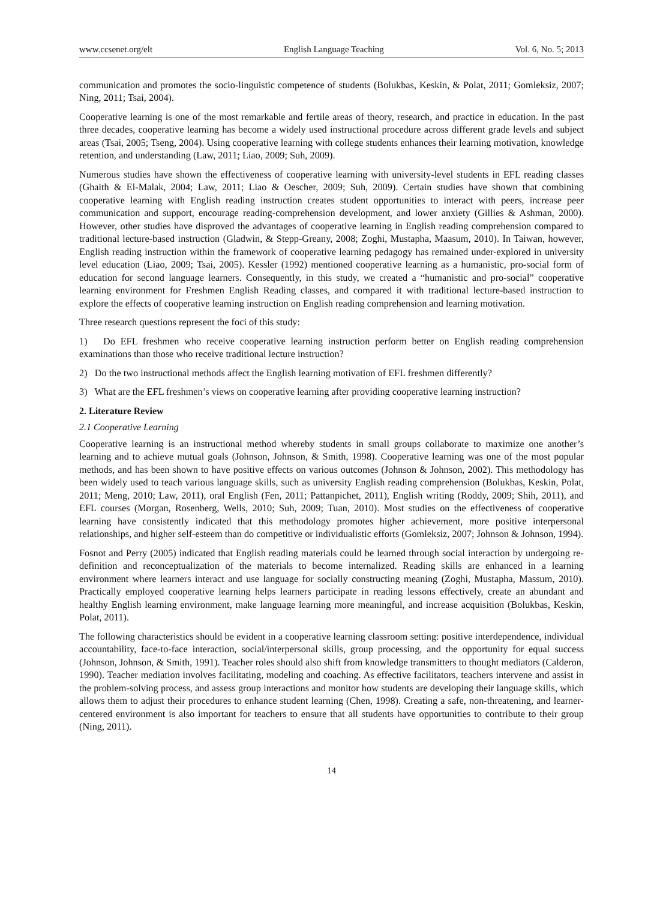www.ccsenet.org/elt English Language Teaching Vol. 6, No. 5; 2013
communication and promotes the socio-linguistic competence of students (Bolukbas, Keskin, & Polat, 2011; Gomleksiz, 2007; Ning, 2011; Tsai, 2004).
Cooperative learning is one of the most remarkable and fertile areas of theory, research, and practice in education. In the past three decades, cooperative learning has become a widely used instructional procedure across different grade levels and subject areas (Tsai, 2005; Tseng, 2004). Using cooperative learning with college students enhances their learning motivation, knowledge retention, and understanding (Law, 2011; Liao, 2009; Suh, 2009).
Numerous studies have shown the effectiveness of cooperative learning with university-level students in EFL reading classes (Ghaith & El-Malak, 2004; Law, 2011; Liao & Oescher, 2009; Suh, 2009). Certain studies have shown that combining cooperative learning with English reading instruction creates student opportunities to interact with peers, increase peer communication and support, encourage reading-comprehension development, and lower anxiety (Gillies & Ashman, 2000). However, other studies have disproved the advantages of cooperative learning in English reading comprehension compared to traditional lecture-based instruction (Gladwin, & Stepp-Greany, 2008; Zoghi, Mustapha, Maasum, 2010). In Taiwan, however, English reading instruction within the framework of cooperative learning pedagogy has remained under-explored in university level education (Liao, 2009; Tsai, 2005). Kessler (1992) mentioned cooperative learning as a humanistic, pro-social form of education for second language learners. Consequently, in this study, we created a “humanistic and pro-social” cooperative learning environment for Freshmen English Reading classes, and compared it with traditional lecture-based instruction to explore the effects of cooperative learning instruction on English reading comprehension and learning motivation.
Three research questions represent the foci of this study:
1) Do EFL freshmen who receive cooperative learning instruction perform better on English reading comprehension examinations than those who receive traditional lecture instruction?
2) Do the two instructional methods affect the English learning motivation of EFL freshmen differently?
3) What are the EFL freshmen’s views on cooperative learning after providing cooperative learning instruction?
2. Literature Review
2.1 Cooperative Learning
Cooperative learning is an instructional method whereby students in small groups collaborate to maximize one another’s learning and to achieve mutual goals (Johnson, Johnson, & Smith, 1998). Cooperative learning was one of the most popular methods, and has been shown to have positive effects on various outcomes (Johnson & Johnson, 2002). This methodology has been widely used to teach various language skills, such as university English reading comprehension (Bolukbas, Keskin, Polat, 2011; Meng, 2010; Law, 2011), oral English (Fen, 2011; Pattanpichet, 2011), English writing (Roddy, 2009; Shih, 2011), and EFL courses (Morgan, Rosenberg, Wells, 2010; Suh, 2009; Tuan, 2010). Most studies on the effectiveness of cooperative learning have consistently indicated that this methodology promotes higher achievement, more positive interpersonal relationships, and higher self-esteem than do competitive or individualistic efforts (Gomleksiz, 2007; Johnson & Johnson, 1994).
Fosnot and Perry (2005) indicated that English reading materials could be learned through social interaction by undergoing re-definition and reconceptualization of the materials to become internalized. Reading skills are enhanced in a learning environment where learners interact and use language for socially constructing meaning (Zoghi, Mustapha, Massum, 2010). Practically employed cooperative learning helps learners participate in reading lessons effectively, create an abundant and healthy English learning environment, make language learning more meaningful, and increase acquisition (Bolukbas, Keskin, Polat, 2011).
The following characteristics should be evident in a cooperative learning classroom setting: positive interdependence, individual accountability, face-to-face interaction, social/interpersonal skills, group processing, and the opportunity for equal success (Johnson, Johnson, & Smith, 1991). Teacher roles should also shift from knowledge transmitters to thought mediators (Calderon, 1990). Teacher mediation involves facilitating, modeling and coaching. As effective facilitators, teachers intervene and assist in the problem-solving process, and assess group interactions and monitor how students are developing their language skills, which allows them to adjust their procedures to enhance student learning (Chen, 1998). Creating a safe, non-threatening, and learner-centered environment is also important for teachers to ensure that all students have opportunities to contribute to their group (Ning, 2011).
14